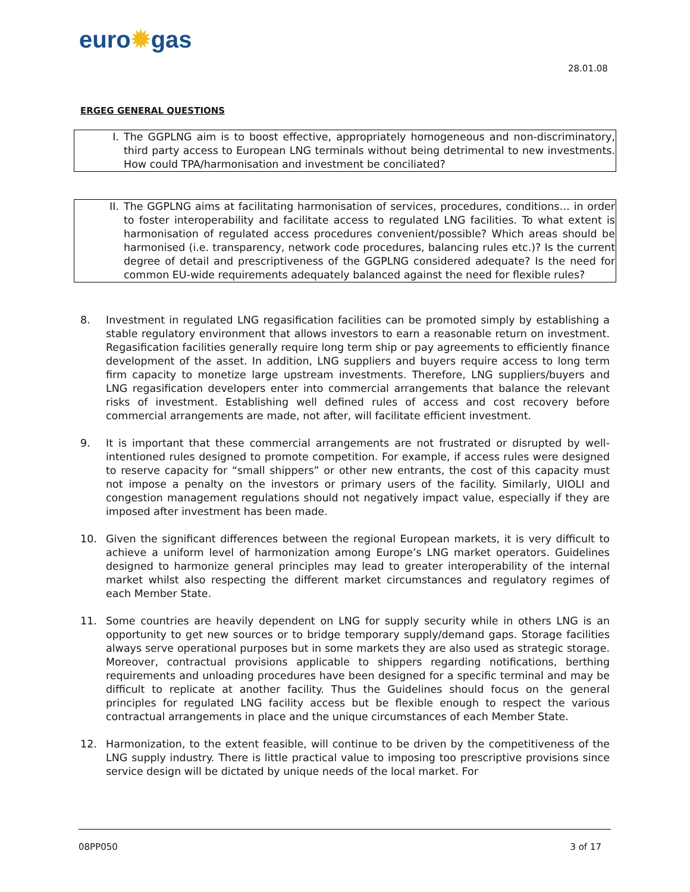euro✹gas
28.01.08
ERGEG GENERAL QUESTIONS
I. The GGPLNG aim is to boost effective, appropriately homogeneous and non-discriminatory, third party access to European LNG terminals without being detrimental to new investments. How could TPA/harmonisation and investment be conciliated?
II. The GGPLNG aims at facilitating harmonisation of services, procedures, conditions… in order to foster interoperability and facilitate access to regulated LNG facilities. To what extent is harmonisation of regulated access procedures convenient/possible? Which areas should be harmonised (i.e. transparency, network code procedures, balancing rules etc.)? Is the current degree of detail and prescriptiveness of the GGPLNG considered adequate? Is the need for common EU-wide requirements adequately balanced against the need for flexible rules?
8. Investment in regulated LNG regasification facilities can be promoted simply by establishing a stable regulatory environment that allows investors to earn a reasonable return on investment. Regasification facilities generally require long term ship or pay agreements to efficiently finance development of the asset. In addition, LNG suppliers and buyers require access to long term firm capacity to monetize large upstream investments. Therefore, LNG suppliers/buyers and LNG regasification developers enter into commercial arrangements that balance the relevant risks of investment. Establishing well defined rules of access and cost recovery before commercial arrangements are made, not after, will facilitate efficient investment.
9. It is important that these commercial arrangements are not frustrated or disrupted by well-intentioned rules designed to promote competition. For example, if access rules were designed to reserve capacity for “small shippers” or other new entrants, the cost of this capacity must not impose a penalty on the investors or primary users of the facility. Similarly, UIOLI and congestion management regulations should not negatively impact value, especially if they are imposed after investment has been made.
10. Given the significant differences between the regional European markets, it is very difficult to achieve a uniform level of harmonization among Europe’s LNG market operators. Guidelines designed to harmonize general principles may lead to greater interoperability of the internal market whilst also respecting the different market circumstances and regulatory regimes of each Member State.
11. Some countries are heavily dependent on LNG for supply security while in others LNG is an opportunity to get new sources or to bridge temporary supply/demand gaps. Storage facilities always serve operational purposes but in some markets they are also used as strategic storage. Moreover, contractual provisions applicable to shippers regarding notifications, berthing requirements and unloading procedures have been designed for a specific terminal and may be difficult to replicate at another facility. Thus the Guidelines should focus on the general principles for regulated LNG facility access but be flexible enough to respect the various contractual arrangements in place and the unique circumstances of each Member State.
12. Harmonization, to the extent feasible, will continue to be driven by the competitiveness of the LNG supply industry. There is little practical value to imposing too prescriptive provisions since service design will be dictated by unique needs of the local market. For
08PP050 3 of 17